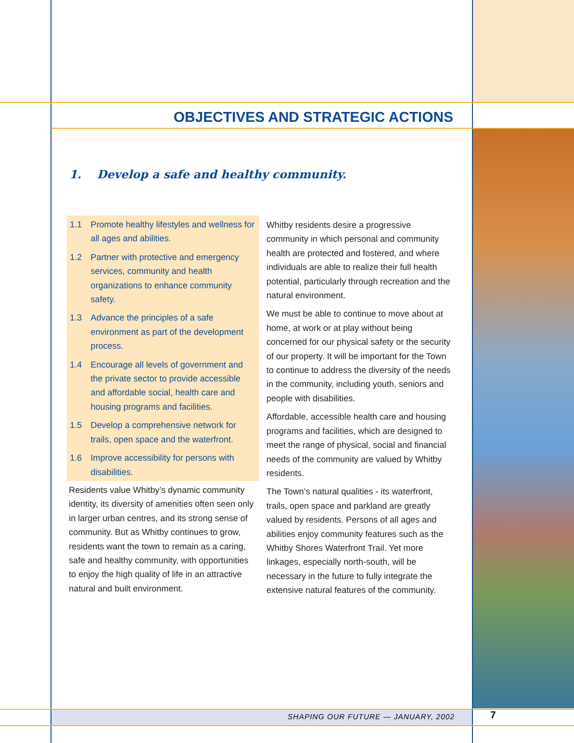OBJECTIVES AND STRATEGIC ACTIONS
1. Develop a safe and healthy community.
1.1 Promote healthy lifestyles and wellness for all ages and abilities.
1.2 Partner with protective and emergency services, community and health organizations to enhance community safety.
1.3 Advance the principles of a safe environment as part of the development process.
1.4 Encourage all levels of government and the private sector to provide accessible and affordable social, health care and housing programs and facilities.
1.5 Develop a comprehensive network for trails, open space and the waterfront.
1.6 Improve accessibility for persons with disabilities.
Residents value Whitby’s dynamic community identity, its diversity of amenities often seen only in larger urban centres, and its strong sense of community. But as Whitby continues to grow, residents want the town to remain as a caring, safe and healthy community, with opportunities to enjoy the high quality of life in an attractive natural and built environment.
Whitby residents desire a progressive community in which personal and community health are protected and fostered, and where individuals are able to realize their full health potential, particularly through recreation and the natural environment.
We must be able to continue to move about at home, at work or at play without being concerned for our physical safety or the security of our property. It will be important for the Town to continue to address the diversity of the needs in the community, including youth, seniors and people with disabilities.
Affordable, accessible health care and housing programs and facilities, which are designed to meet the range of physical, social and financial needs of the community are valued by Whitby residents.
The Town’s natural qualities - its waterfront, trails, open space and parkland are greatly valued by residents. Persons of all ages and abilities enjoy community features such as the Whitby Shores Waterfront Trail. Yet more linkages, especially north-south, will be necessary in the future to fully integrate the extensive natural features of the community.
SHAPING OUR FUTURE — JANUARY, 2002 7